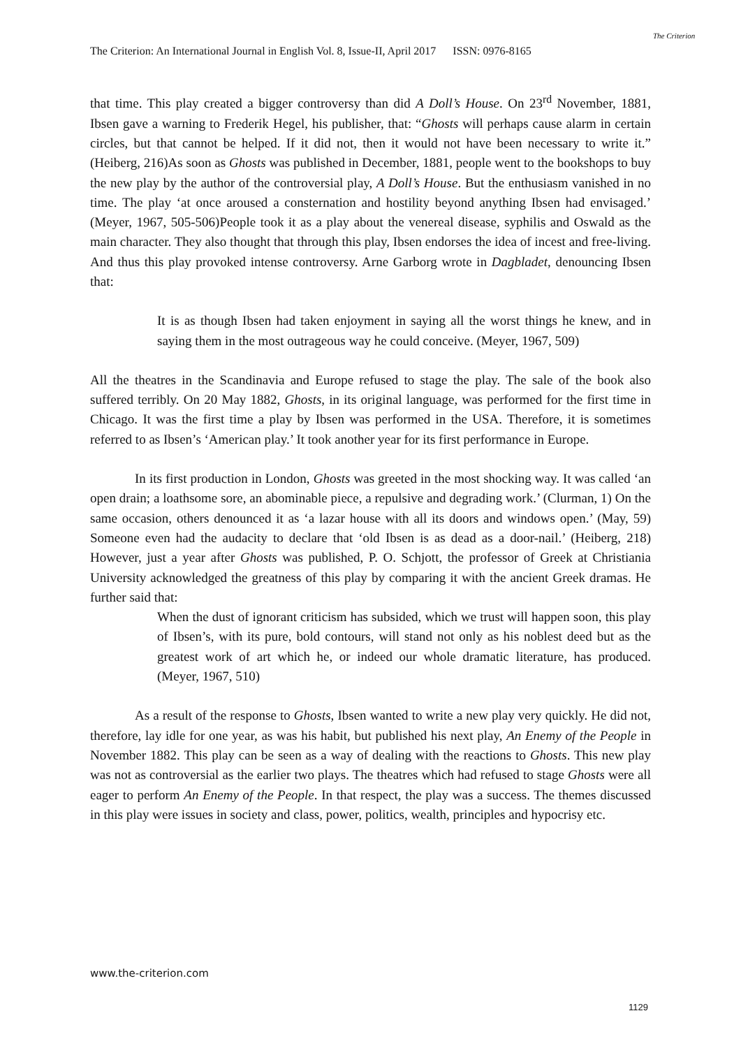The Criterion: An International Journal in English Vol. 8, Issue-II, April 2017 ISSN: 0976-8165
The Criterion
that time. This play created a bigger controversy than did A Doll’s House. On 23<sup>rd</sup> November, 1881, Ibsen gave a warning to Frederik Hegel, his publisher, that: “Ghosts will perhaps cause alarm in certain circles, but that cannot be helped. If it did not, then it would not have been necessary to write it.” (Heiberg, 216)As soon as Ghosts was published in December, 1881, people went to the bookshops to buy the new play by the author of the controversial play, A Doll’s House. But the enthusiasm vanished in no time. The play ‘at once aroused a consternation and hostility beyond anything Ibsen had envisaged.’ (Meyer, 1967, 505-506)People took it as a play about the venereal disease, syphilis and Oswald as the main character. They also thought that through this play, Ibsen endorses the idea of incest and free-living. And thus this play provoked intense controversy. Arne Garborg wrote in Dagbladet, denouncing Ibsen that:
It is as though Ibsen had taken enjoyment in saying all the worst things he knew, and in saying them in the most outrageous way he could conceive. (Meyer, 1967, 509)
All the theatres in the Scandinavia and Europe refused to stage the play. The sale of the book also suffered terribly. On 20 May 1882, Ghosts, in its original language, was performed for the first time in Chicago. It was the first time a play by Ibsen was performed in the USA. Therefore, it is sometimes referred to as Ibsen’s ‘American play.’ It took another year for its first performance in Europe.
In its first production in London, Ghosts was greeted in the most shocking way. It was called ‘an open drain; a loathsome sore, an abominable piece, a repulsive and degrading work.’ (Clurman, 1) On the same occasion, others denounced it as ‘a lazar house with all its doors and windows open.’ (May, 59) Someone even had the audacity to declare that ‘old Ibsen is as dead as a door-nail.’ (Heiberg, 218) However, just a year after Ghosts was published, P. O. Schjott, the professor of Greek at Christiania University acknowledged the greatness of this play by comparing it with the ancient Greek dramas. He further said that:
When the dust of ignorant criticism has subsided, which we trust will happen soon, this play of Ibsen’s, with its pure, bold contours, will stand not only as his noblest deed but as the greatest work of art which he, or indeed our whole dramatic literature, has produced. (Meyer, 1967, 510)
As a result of the response to Ghosts, Ibsen wanted to write a new play very quickly. He did not, therefore, lay idle for one year, as was his habit, but published his next play, An Enemy of the People in November 1882. This play can be seen as a way of dealing with the reactions to Ghosts. This new play was not as controversial as the earlier two plays. The theatres which had refused to stage Ghosts were all eager to perform An Enemy of the People. In that respect, the play was a success. The themes discussed in this play were issues in society and class, power, politics, wealth, principles and hypocrisy etc.
www.the-criterion.com
1129